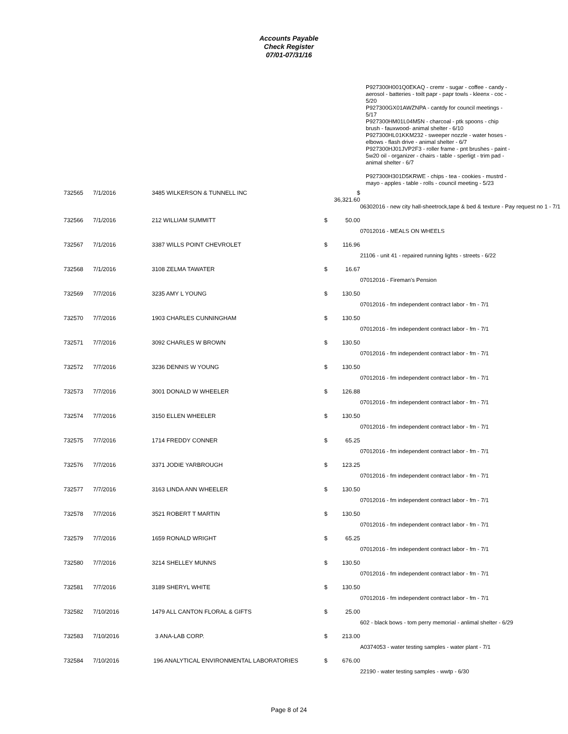Accounts Payable
Check Register
07/01-07/31/16
P927300H001Q0EKAQ - cremr - sugar - coffee - candy - aerosol - batteries - toilt papr - papr towls - kleenx - coc - 5/20
P927300GX01AWZNPA - cantdy for council meetings - 5/17
P927300HM01L04M5N - charcoal - ptk spoons - chip brush - fauxwood- animal shelter - 6/10
P927300HL01KKM232 - sweeper nozzle - water hoses - elbows - flash drive - animal shelter - 6/7
P927300HJ01JVP2F3 - roller frame - pnt brushes - paint - 5w20 oil - organizer - chairs - table - sperligt - trim pad - animal shelter - 6/7
P927300H301D5KRWE - chips - tea - cookies - mustrd - mayo - apples - table - rolls - council meeting - 5/23
| 732565 | 7/1/2016 | 3485 WILKERSON & TUNNELL INC | | $ 36,321.60 | |
| | | | | | 06302016 - new city hall-sheetrock,tape & bed & texture - Pay request no 1 - 7/1 |
| 732566 | 7/1/2016 | 212 WILLIAM SUMMITT | $ | 50.00 | |
| | | | | | 07012016 - MEALS ON WHEELS |
| 732567 | 7/1/2016 | 3387 WILLS POINT CHEVROLET | $ | 116.96 | |
| | | | | | 21106 - unit 41 - repaired running lights - streets - 6/22 |
| 732568 | 7/1/2016 | 3108 ZELMA TAWATER | $ | 16.67 | |
| | | | | | 07012016 - Fireman's Pension |
| 732569 | 7/7/2016 | 3235 AMY L YOUNG | $ | 130.50 | |
| | | | | | 07012016 - fm independent contract labor - fm - 7/1 |
| 732570 | 7/7/2016 | 1903 CHARLES CUNNINGHAM | $ | 130.50 | |
| | | | | | 07012016 - fm independent contract labor - fm - 7/1 |
| 732571 | 7/7/2016 | 3092 CHARLES W BROWN | $ | 130.50 | |
| | | | | | 07012016 - fm independent contract labor - fm - 7/1 |
| 732572 | 7/7/2016 | 3236 DENNIS W YOUNG | $ | 130.50 | |
| | | | | | 07012016 - fm independent contract labor - fm - 7/1 |
| 732573 | 7/7/2016 | 3001 DONALD W WHEELER | $ | 126.88 | |
| | | | | | 07012016 - fm independent contract labor - fm - 7/1 |
| 732574 | 7/7/2016 | 3150 ELLEN WHEELER | $ | 130.50 | |
| | | | | | 07012016 - fm independent contract labor - fm - 7/1 |
| 732575 | 7/7/2016 | 1714 FREDDY CONNER | $ | 65.25 | |
| | | | | | 07012016 - fm independent contract labor - fm - 7/1 |
| 732576 | 7/7/2016 | 3371 JODIE YARBROUGH | $ | 123.25 | |
| | | | | | 07012016 - fm independent contract labor - fm - 7/1 |
| 732577 | 7/7/2016 | 3163 LINDA ANN WHEELER | $ | 130.50 | |
| | | | | | 07012016 - fm independent contract labor - fm - 7/1 |
| 732578 | 7/7/2016 | 3521 ROBERT T MARTIN | $ | 130.50 | |
| | | | | | 07012016 - fm independent contract labor - fm - 7/1 |
| 732579 | 7/7/2016 | 1659 RONALD WRIGHT | $ | 65.25 | |
| | | | | | 07012016 - fm independent contract labor - fm - 7/1 |
| 732580 | 7/7/2016 | 3214 SHELLEY MUNNS | $ | 130.50 | |
| | | | | | 07012016 - fm independent contract labor - fm - 7/1 |
| 732581 | 7/7/2016 | 3189 SHERYL WHITE | $ | 130.50 | |
| | | | | | 07012016 - fm independent contract labor - fm - 7/1 |
| 732582 | 7/10/2016 | 1479 ALL CANTON FLORAL & GIFTS | $ | 25.00 | |
| | | | | | 602 - black bows - tom perry memorial - anlimal shelter - 6/29 |
| 732583 | 7/10/2016 | 3 ANA-LAB CORP. | $ | 213.00 | |
| | | | | | A0374053 - water testing samples - water plant - 7/1 |
| 732584 | 7/10/2016 | 196 ANALYTICAL ENVIRONMENTAL LABORATORIES | $ | 676.00 | |
| | | | | | 22190 - water testing samples - wwtp - 6/30 |
Page 8 of 24